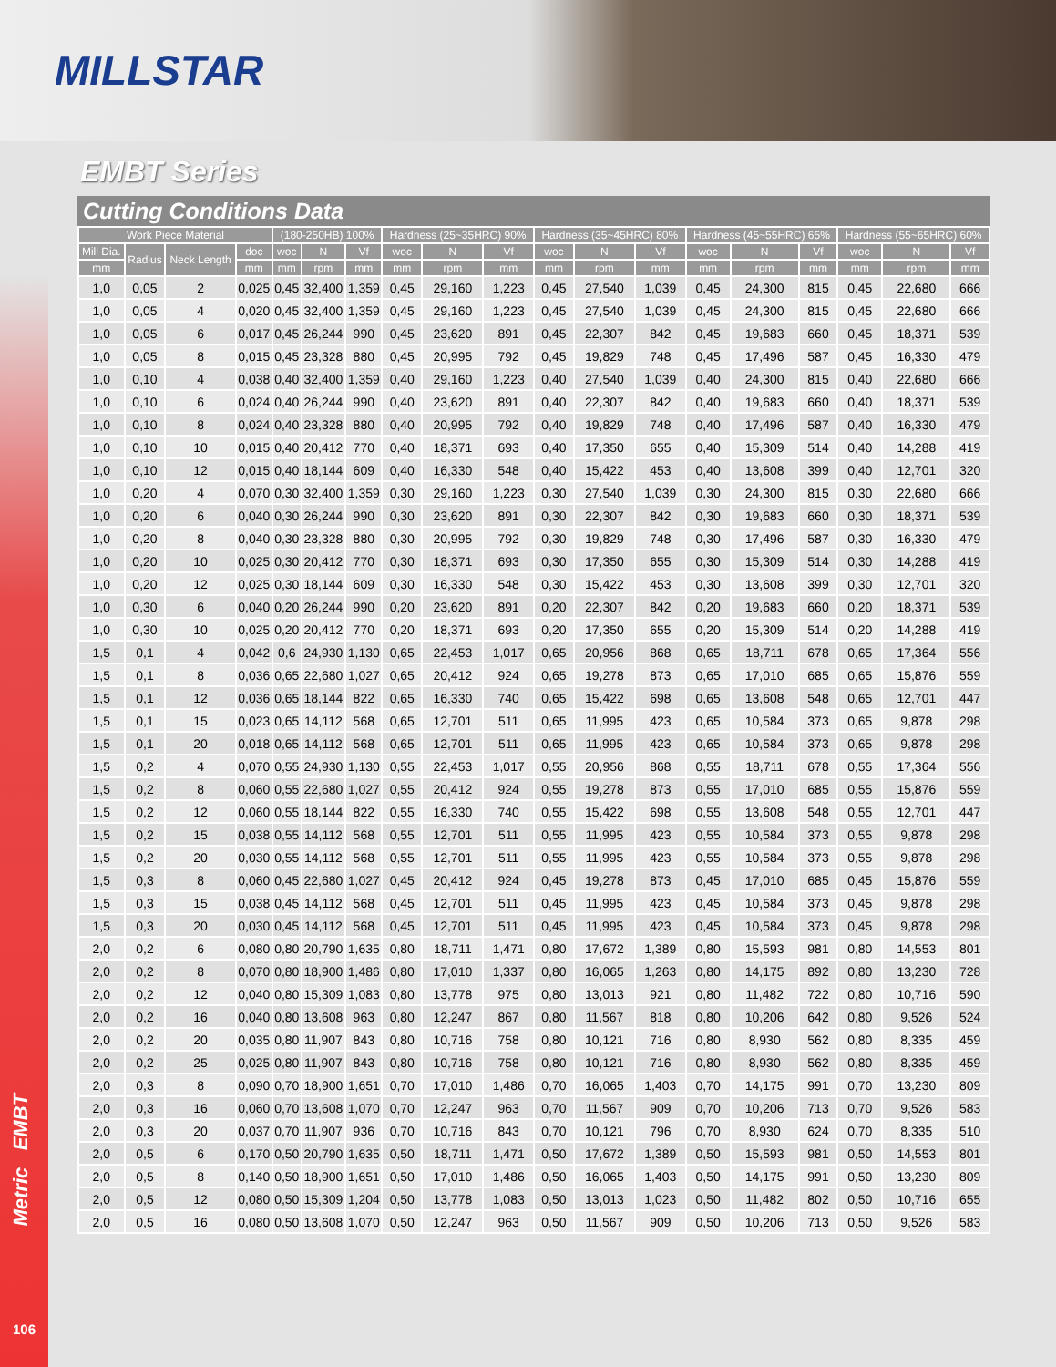MILLSTAR
Metric EMBT
106
EMBT Series
Cutting Conditions Data
| Work Piece Material | | | | (180-250HB) 100% | | | Hardness (25~35HRC) 90% | | | Hardness (35~45HRC) 80% | | | Hardness (45~55HRC) 65% | | | Hardness (55~65HRC) 60% | | |
| --- | --- | --- | --- | --- | --- | --- | --- | --- | --- | --- | --- | --- | --- | --- | --- | --- | --- | --- |
| Mill Dia. | Radius | Neck Length | doc | woc | N | Vf | woc | N | Vf | woc | N | Vf | woc | N | Vf | woc | N | Vf |
| mm | | | mm | mm | rpm | mm | mm | rpm | mm | mm | rpm | mm | mm | rpm | mm | mm | rpm | mm |
| 1,0 | 0,05 | 2 | 0,025 | 0,45 | 32,400 | 1,359 | 0,45 | 29,160 | 1,223 | 0,45 | 27,540 | 1,039 | 0,45 | 24,300 | 815 | 0,45 | 22,680 | 666 |
| 1,0 | 0,05 | 4 | 0,020 | 0,45 | 32,400 | 1,359 | 0,45 | 29,160 | 1,223 | 0,45 | 27,540 | 1,039 | 0,45 | 24,300 | 815 | 0,45 | 22,680 | 666 |
| 1,0 | 0,05 | 6 | 0,017 | 0,45 | 26,244 | 990 | 0,45 | 23,620 | 891 | 0,45 | 22,307 | 842 | 0,45 | 19,683 | 660 | 0,45 | 18,371 | 539 |
| 1,0 | 0,05 | 8 | 0,015 | 0,45 | 23,328 | 880 | 0,45 | 20,995 | 792 | 0,45 | 19,829 | 748 | 0,45 | 17,496 | 587 | 0,45 | 16,330 | 479 |
| 1,0 | 0,10 | 4 | 0,038 | 0,40 | 32,400 | 1,359 | 0,40 | 29,160 | 1,223 | 0,40 | 27,540 | 1,039 | 0,40 | 24,300 | 815 | 0,40 | 22,680 | 666 |
| 1,0 | 0,10 | 6 | 0,024 | 0,40 | 26,244 | 990 | 0,40 | 23,620 | 891 | 0,40 | 22,307 | 842 | 0,40 | 19,683 | 660 | 0,40 | 18,371 | 539 |
| 1,0 | 0,10 | 8 | 0,024 | 0,40 | 23,328 | 880 | 0,40 | 20,995 | 792 | 0,40 | 19,829 | 748 | 0,40 | 17,496 | 587 | 0,40 | 16,330 | 479 |
| 1,0 | 0,10 | 10 | 0,015 | 0,40 | 20,412 | 770 | 0,40 | 18,371 | 693 | 0,40 | 17,350 | 655 | 0,40 | 15,309 | 514 | 0,40 | 14,288 | 419 |
| 1,0 | 0,10 | 12 | 0,015 | 0,40 | 18,144 | 609 | 0,40 | 16,330 | 548 | 0,40 | 15,422 | 453 | 0,40 | 13,608 | 399 | 0,40 | 12,701 | 320 |
| 1,0 | 0,20 | 4 | 0,070 | 0,30 | 32,400 | 1,359 | 0,30 | 29,160 | 1,223 | 0,30 | 27,540 | 1,039 | 0,30 | 24,300 | 815 | 0,30 | 22,680 | 666 |
| 1,0 | 0,20 | 6 | 0,040 | 0,30 | 26,244 | 990 | 0,30 | 23,620 | 891 | 0,30 | 22,307 | 842 | 0,30 | 19,683 | 660 | 0,30 | 18,371 | 539 |
| 1,0 | 0,20 | 8 | 0,040 | 0,30 | 23,328 | 880 | 0,30 | 20,995 | 792 | 0,30 | 19,829 | 748 | 0,30 | 17,496 | 587 | 0,30 | 16,330 | 479 |
| 1,0 | 0,20 | 10 | 0,025 | 0,30 | 20,412 | 770 | 0,30 | 18,371 | 693 | 0,30 | 17,350 | 655 | 0,30 | 15,309 | 514 | 0,30 | 14,288 | 419 |
| 1,0 | 0,20 | 12 | 0,025 | 0,30 | 18,144 | 609 | 0,30 | 16,330 | 548 | 0,30 | 15,422 | 453 | 0,30 | 13,608 | 399 | 0,30 | 12,701 | 320 |
| 1,0 | 0,30 | 6 | 0,040 | 0,20 | 26,244 | 990 | 0,20 | 23,620 | 891 | 0,20 | 22,307 | 842 | 0,20 | 19,683 | 660 | 0,20 | 18,371 | 539 |
| 1,0 | 0,30 | 10 | 0,025 | 0,20 | 20,412 | 770 | 0,20 | 18,371 | 693 | 0,20 | 17,350 | 655 | 0,20 | 15,309 | 514 | 0,20 | 14,288 | 419 |
| 1,5 | 0,1 | 4 | 0,042 | 0,6 | 24,930 | 1,130 | 0,65 | 22,453 | 1,017 | 0,65 | 20,956 | 868 | 0,65 | 18,711 | 678 | 0,65 | 17,364 | 556 |
| 1,5 | 0,1 | 8 | 0,036 | 0,65 | 22,680 | 1,027 | 0,65 | 20,412 | 924 | 0,65 | 19,278 | 873 | 0,65 | 17,010 | 685 | 0,65 | 15,876 | 559 |
| 1,5 | 0,1 | 12 | 0,036 | 0,65 | 18,144 | 822 | 0,65 | 16,330 | 740 | 0,65 | 15,422 | 698 | 0,65 | 13,608 | 548 | 0,65 | 12,701 | 447 |
| 1,5 | 0,1 | 15 | 0,023 | 0,65 | 14,112 | 568 | 0,65 | 12,701 | 511 | 0,65 | 11,995 | 423 | 0,65 | 10,584 | 373 | 0,65 | 9,878 | 298 |
| 1,5 | 0,1 | 20 | 0,018 | 0,65 | 14,112 | 568 | 0,65 | 12,701 | 511 | 0,65 | 11,995 | 423 | 0,65 | 10,584 | 373 | 0,65 | 9,878 | 298 |
| 1,5 | 0,2 | 4 | 0,070 | 0,55 | 24,930 | 1,130 | 0,55 | 22,453 | 1,017 | 0,55 | 20,956 | 868 | 0,55 | 18,711 | 678 | 0,55 | 17,364 | 556 |
| 1,5 | 0,2 | 8 | 0,060 | 0,55 | 22,680 | 1,027 | 0,55 | 20,412 | 924 | 0,55 | 19,278 | 873 | 0,55 | 17,010 | 685 | 0,55 | 15,876 | 559 |
| 1,5 | 0,2 | 12 | 0,060 | 0,55 | 18,144 | 822 | 0,55 | 16,330 | 740 | 0,55 | 15,422 | 698 | 0,55 | 13,608 | 548 | 0,55 | 12,701 | 447 |
| 1,5 | 0,2 | 15 | 0,038 | 0,55 | 14,112 | 568 | 0,55 | 12,701 | 511 | 0,55 | 11,995 | 423 | 0,55 | 10,584 | 373 | 0,55 | 9,878 | 298 |
| 1,5 | 0,2 | 20 | 0,030 | 0,55 | 14,112 | 568 | 0,55 | 12,701 | 511 | 0,55 | 11,995 | 423 | 0,55 | 10,584 | 373 | 0,55 | 9,878 | 298 |
| 1,5 | 0,3 | 8 | 0,060 | 0,45 | 22,680 | 1,027 | 0,45 | 20,412 | 924 | 0,45 | 19,278 | 873 | 0,45 | 17,010 | 685 | 0,45 | 15,876 | 559 |
| 1,5 | 0,3 | 15 | 0,038 | 0,45 | 14,112 | 568 | 0,45 | 12,701 | 511 | 0,45 | 11,995 | 423 | 0,45 | 10,584 | 373 | 0,45 | 9,878 | 298 |
| 1,5 | 0,3 | 20 | 0,030 | 0,45 | 14,112 | 568 | 0,45 | 12,701 | 511 | 0,45 | 11,995 | 423 | 0,45 | 10,584 | 373 | 0,45 | 9,878 | 298 |
| 2,0 | 0,2 | 6 | 0,080 | 0,80 | 20,790 | 1,635 | 0,80 | 18,711 | 1,471 | 0,80 | 17,672 | 1,389 | 0,80 | 15,593 | 981 | 0,80 | 14,553 | 801 |
| 2,0 | 0,2 | 8 | 0,070 | 0,80 | 18,900 | 1,486 | 0,80 | 17,010 | 1,337 | 0,80 | 16,065 | 1,263 | 0,80 | 14,175 | 892 | 0,80 | 13,230 | 728 |
| 2,0 | 0,2 | 12 | 0,040 | 0,80 | 15,309 | 1,083 | 0,80 | 13,778 | 975 | 0,80 | 13,013 | 921 | 0,80 | 11,482 | 722 | 0,80 | 10,716 | 590 |
| 2,0 | 0,2 | 16 | 0,040 | 0,80 | 13,608 | 963 | 0,80 | 12,247 | 867 | 0,80 | 11,567 | 818 | 0,80 | 10,206 | 642 | 0,80 | 9,526 | 524 |
| 2,0 | 0,2 | 20 | 0,035 | 0,80 | 11,907 | 843 | 0,80 | 10,716 | 758 | 0,80 | 10,121 | 716 | 0,80 | 8,930 | 562 | 0,80 | 8,335 | 459 |
| 2,0 | 0,2 | 25 | 0,025 | 0,80 | 11,907 | 843 | 0,80 | 10,716 | 758 | 0,80 | 10,121 | 716 | 0,80 | 8,930 | 562 | 0,80 | 8,335 | 459 |
| 2,0 | 0,3 | 8 | 0,090 | 0,70 | 18,900 | 1,651 | 0,70 | 17,010 | 1,486 | 0,70 | 16,065 | 1,403 | 0,70 | 14,175 | 991 | 0,70 | 13,230 | 809 |
| 2,0 | 0,3 | 16 | 0,060 | 0,70 | 13,608 | 1,070 | 0,70 | 12,247 | 963 | 0,70 | 11,567 | 909 | 0,70 | 10,206 | 713 | 0,70 | 9,526 | 583 |
| 2,0 | 0,3 | 20 | 0,037 | 0,70 | 11,907 | 936 | 0,70 | 10,716 | 843 | 0,70 | 10,121 | 796 | 0,70 | 8,930 | 624 | 0,70 | 8,335 | 510 |
| 2,0 | 0,5 | 6 | 0,170 | 0,50 | 20,790 | 1,635 | 0,50 | 18,711 | 1,471 | 0,50 | 17,672 | 1,389 | 0,50 | 15,593 | 981 | 0,50 | 14,553 | 801 |
| 2,0 | 0,5 | 8 | 0,140 | 0,50 | 18,900 | 1,651 | 0,50 | 17,010 | 1,486 | 0,50 | 16,065 | 1,403 | 0,50 | 14,175 | 991 | 0,50 | 13,230 | 809 |
| 2,0 | 0,5 | 12 | 0,080 | 0,50 | 15,309 | 1,204 | 0,50 | 13,778 | 1,083 | 0,50 | 13,013 | 1,023 | 0,50 | 11,482 | 802 | 0,50 | 10,716 | 655 |
| 2,0 | 0,5 | 16 | 0,080 | 0,50 | 13,608 | 1,070 | 0,50 | 12,247 | 963 | 0,50 | 11,567 | 909 | 0,50 | 10,206 | 713 | 0,50 | 9,526 | 583 |